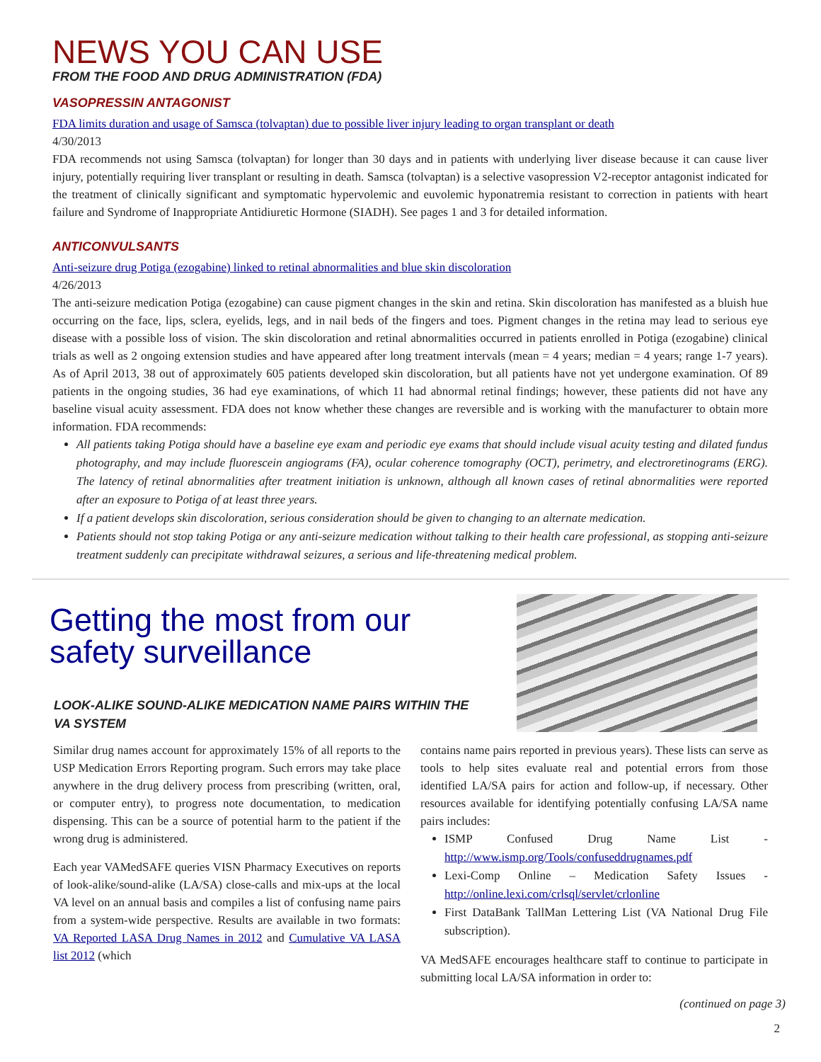NEWS YOU CAN USE
FROM THE FOOD AND DRUG ADMINISTRATION (FDA)
VASOPRESSIN ANTAGONIST
FDA limits duration and usage of Samsca (tolvaptan) due to possible liver injury leading to organ transplant or death
4/30/2013
FDA recommends not using Samsca (tolvaptan) for longer than 30 days and in patients with underlying liver disease because it can cause liver injury, potentially requiring liver transplant or resulting in death. Samsca (tolvaptan) is a selective vasopression V2-receptor antagonist indicated for the treatment of clinically significant and symptomatic hypervolemic and euvolemic hyponatremia resistant to correction in patients with heart failure and Syndrome of Inappropriate Antidiuretic Hormone (SIADH). See pages 1 and 3 for detailed information.
ANTICONVULSANTS
Anti-seizure drug Potiga (ezogabine) linked to retinal abnormalities and blue skin discoloration
4/26/2013
The anti-seizure medication Potiga (ezogabine) can cause pigment changes in the skin and retina. Skin discoloration has manifested as a bluish hue occurring on the face, lips, sclera, eyelids, legs, and in nail beds of the fingers and toes. Pigment changes in the retina may lead to serious eye disease with a possible loss of vision. The skin discoloration and retinal abnormalities occurred in patients enrolled in Potiga (ezogabine) clinical trials as well as 2 ongoing extension studies and have appeared after long treatment intervals (mean = 4 years; median = 4 years; range 1-7 years). As of April 2013, 38 out of approximately 605 patients developed skin discoloration, but all patients have not yet undergone examination. Of 89 patients in the ongoing studies, 36 had eye examinations, of which 11 had abnormal retinal findings; however, these patients did not have any baseline visual acuity assessment. FDA does not know whether these changes are reversible and is working with the manufacturer to obtain more information. FDA recommends:
All patients taking Potiga should have a baseline eye exam and periodic eye exams that should include visual acuity testing and dilated fundus photography, and may include fluorescein angiograms (FA), ocular coherence tomography (OCT), perimetry, and electroretinograms (ERG). The latency of retinal abnormalities after treatment initiation is unknown, although all known cases of retinal abnormalities were reported after an exposure to Potiga of at least three years.
If a patient develops skin discoloration, serious consideration should be given to changing to an alternate medication.
Patients should not stop taking Potiga or any anti-seizure medication without talking to their health care professional, as stopping anti-seizure treatment suddenly can precipitate withdrawal seizures, a serious and life-threatening medical problem.
Getting the most from our
safety surveillance
LOOK-ALIKE SOUND-ALIKE MEDICATION NAME PAIRS WITHIN THE
VA SYSTEM
Similar drug names account for approximately 15% of all reports to the USP Medication Errors Reporting program. Such errors may take place anywhere in the drug delivery process from prescribing (written, oral, or computer entry), to progress note documentation, to medication dispensing. This can be a source of potential harm to the patient if the wrong drug is administered.
Each year VAMedSAFE queries VISN Pharmacy Executives on reports of look-alike/sound-alike (LA/SA) close-calls and mix-ups at the local VA level on an annual basis and compiles a list of confusing name pairs from a system-wide perspective. Results are available in two formats: VA Reported LASA Drug Names in 2012 and Cumulative VA LASA list 2012 (which
contains name pairs reported in previous years). These lists can serve as tools to help sites evaluate real and potential errors from those identified LA/SA pairs for action and follow-up, if necessary. Other resources available for identifying potentially confusing LA/SA name pairs includes:
ISMP Confused Drug Name List - http://www.ismp.org/Tools/confuseddrugnames.pdf
Lexi-Comp Online – Medication Safety Issues - http://online.lexi.com/crlsql/servlet/crlonline
First DataBank TallMan Lettering List (VA National Drug File subscription).
VA MedSAFE encourages healthcare staff to continue to participate in submitting local LA/SA information in order to:
(continued on page 3)
2